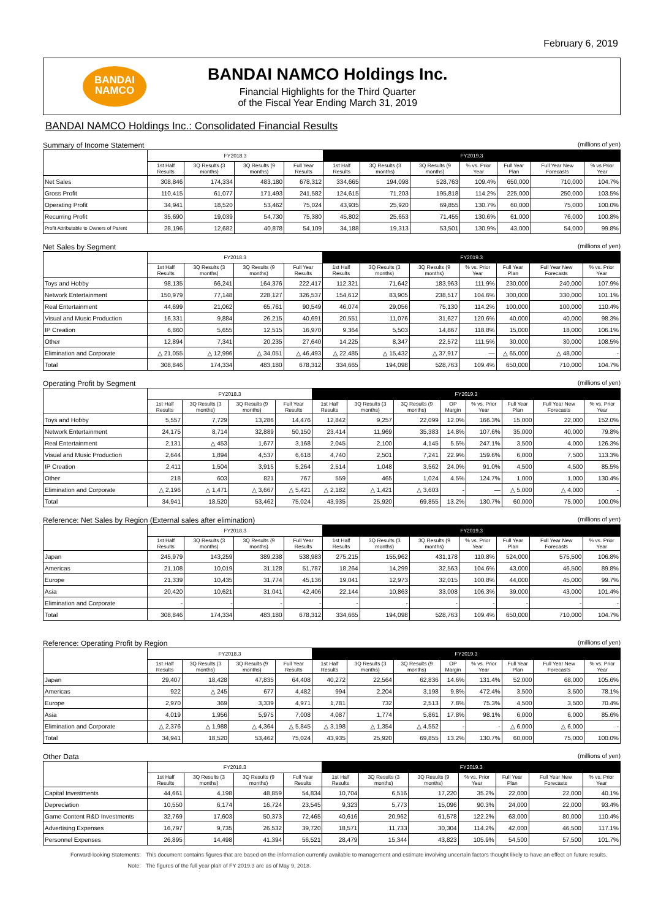February 6, 2019
BANDAI
NAMCO
BANDAI NAMCO Holdings Inc.
Financial Highlights for the Third Quarter
of the Fiscal Year Ending March 31, 2019
BANDAI NAMCO Holdings Inc.: Consolidated Financial Results
Summary of Income Statement (millions of yen)
| | FY2018.3 | | | | FY2019.3 | | | | | | |
| --- | --- | --- | --- | --- | --- | --- | --- | --- | --- | --- | --- |
| | 1st Half Results | 3Q Results (3 months) | 3Q Results (9 months) | Full Year Results | 1st Half Results | 3Q Results (3 months) | 3Q Results (9 months) | % vs. Prior Year | Full Year Plan | Full Year New Forecasts | % vs Prior Year |
| Net Sales | 308,846 | 174,334 | 483,180 | 678,312 | 334,665 | 194,098 | 528,763 | 109.4% | 650,000 | 710,000 | 104.7% |
| Gross Profit | 110,415 | 61,077 | 171,493 | 241,582 | 124,615 | 71,203 | 195,818 | 114.2% | 225,000 | 250,000 | 103.5% |
| Operating Profit | 34,941 | 18,520 | 53,462 | 75,024 | 43,935 | 25,920 | 69,855 | 130.7% | 60,000 | 75,000 | 100.0% |
| Recurring Profit | 35,690 | 19,039 | 54,730 | 75,380 | 45,802 | 25,653 | 71,455 | 130.6% | 61,000 | 76,000 | 100.8% |
| Profit Attributable to Owners of Parent | 28,196 | 12,682 | 40,878 | 54,109 | 34,188 | 19,313 | 53,501 | 130.9% | 43,000 | 54,000 | 99.8% |
Net Sales by Segment (millions of yen)
| | FY2018.3 | | | | FY2019.3 | | | | | | |
| --- | --- | --- | --- | --- | --- | --- | --- | --- | --- | --- | --- |
| | 1st Half Results | 3Q Results (3 months) | 3Q Results (9 months) | Full Year Results | 1st Half Results | 3Q Results (3 months) | 3Q Results (9 months) | % vs. Prior Year | Full Year Plan | Full Year New Forecasts | % vs. Prior Year |
| Toys and Hobby | 98,135 | 66,241 | 164,376 | 222,417 | 112,321 | 71,642 | 183,963 | 111.9% | 230,000 | 240,000 | 107.9% |
| Network Entertainment | 150,979 | 77,148 | 228,127 | 326,537 | 154,612 | 83,905 | 238,517 | 104.6% | 300,000 | 330,000 | 101.1% |
| Real Entertainment | 44,699 | 21,062 | 65,761 | 90,549 | 46,074 | 29,056 | 75,130 | 114.2% | 100,000 | 100,000 | 110.4% |
| Visual and Music Production | 16,331 | 9,884 | 26,215 | 40,691 | 20,551 | 11,076 | 31,627 | 120.6% | 40,000 | 40,000 | 98.3% |
| IP Creation | 6,860 | 5,655 | 12,515 | 16,970 | 9,364 | 5,503 | 14,867 | 118.8% | 15,000 | 18,000 | 106.1% |
| Other | 12,894 | 7,341 | 20,235 | 27,640 | 14,225 | 8,347 | 22,572 | 111.5% | 30,000 | 30,000 | 108.5% |
| Elimination and Corporate | △ 21,055 | △ 12,996 | △ 34,051 | △ 46,493 | △ 22,485 | △ 15,432 | △ 37,917 | ― | △ 65,000 | △ 48,000 | - |
| Total | 308,846 | 174,334 | 483,180 | 678,312 | 334,665 | 194,098 | 528,763 | 109.4% | 650,000 | 710,000 | 104.7% |
Operating Profit by Segment (millions of yen)
| | FY2018.3 | | | | FY2019.3 | | | | | | | |
| --- | --- | --- | --- | --- | --- | --- | --- | --- | --- | --- | --- | --- |
| | 1st Half Results | 3Q Results (3 months) | 3Q Results (9 months) | Full Year Results | 1st Half Results | 3Q Results (3 months) | 3Q Results (9 months) | OP Margin | % vs. Prior Year | Full Year Plan | Full Year New Forecasts | % vs. Prior Year |
| Toys and Hobby | 5,557 | 7,729 | 13,286 | 14,476 | 12,842 | 9,257 | 22,099 | 12.0% | 166.3% | 15,000 | 22,000 | 152.0% |
| Network Entertainment | 24,175 | 8,714 | 32,889 | 50,150 | 23,414 | 11,969 | 35,383 | 14.8% | 107.6% | 35,000 | 40,000 | 79.8% |
| Real Entertainment | 2,131 | △ 453 | 1,677 | 3,168 | 2,045 | 2,100 | 4,145 | 5.5% | 247.1% | 3,500 | 4,000 | 126.3% |
| Visual and Music Production | 2,644 | 1,894 | 4,537 | 6,618 | 4,740 | 2,501 | 7,241 | 22.9% | 159.6% | 6,000 | 7,500 | 113.3% |
| IP Creation | 2,411 | 1,504 | 3,915 | 5,264 | 2,514 | 1,048 | 3,562 | 24.0% | 91.0% | 4,500 | 4,500 | 85.5% |
| Other | 218 | 603 | 821 | 767 | 559 | 465 | 1,024 | 4.5% | 124.7% | 1,000 | 1,000 | 130.4% |
| Elimination and Corporate | △ 2,196 | △ 1,471 | △ 3,667 | △ 5,421 | △ 2,182 | △ 1,421 | △ 3,603 | - | ― | △ 5,000 | △ 4,000 | - |
| Total | 34,941 | 18,520 | 53,462 | 75,024 | 43,935 | 25,920 | 69,855 | 13.2% | 130.7% | 60,000 | 75,000 | 100.0% |
Reference: Net Sales by Region (External sales after elimination) (millions of yen)
| | FY2018.3 | | | | FY2019.3 | | | | | | |
| --- | --- | --- | --- | --- | --- | --- | --- | --- | --- | --- | --- |
| | 1st Half Results | 3Q Results (3 months) | 3Q Results (9 months) | Full Year Results | 1st Half Results | 3Q Results (3 months) | 3Q Results (9 months) | % vs. Prior Year | Full Year Plan | Full Year New Forecasts | % vs. Prior Year |
| Japan | 245,979 | 143,259 | 389,238 | 538,983 | 275,215 | 155,962 | 431,178 | 110.8% | 524,000 | 575,500 | 106.8% |
| Americas | 21,108 | 10,019 | 31,128 | 51,787 | 18,264 | 14,299 | 32,563 | 104.6% | 43,000 | 46,500 | 89.8% |
| Europe | 21,339 | 10,435 | 31,774 | 45,136 | 19,041 | 12,973 | 32,015 | 100.8% | 44,000 | 45,000 | 99.7% |
| Asia | 20,420 | 10,621 | 31,041 | 42,406 | 22,144 | 10,863 | 33,008 | 106.3% | 39,000 | 43,000 | 101.4% |
| Elimination and Corporate | - | - | - | - | - | - | - | - | - | - | - |
| Total | 308,846 | 174,334 | 483,180 | 678,312 | 334,665 | 194,098 | 528,763 | 109.4% | 650,000 | 710,000 | 104.7% |
Reference: Operating Profit by Region (millions of yen)
| | FY2018.3 | | | | FY2019.3 | | | | | | | |
| --- | --- | --- | --- | --- | --- | --- | --- | --- | --- | --- | --- | --- |
| | 1st Half Results | 3Q Results (3 months) | 3Q Results (9 months) | Full Year Results | 1st Half Results | 3Q Results (3 months) | 3Q Results (9 months) | OP Margin | % vs. Prior Year | Full Year Plan | Full Year New Forecasts | % vs. Prior Year |
| Japan | 29,407 | 18,428 | 47,835 | 64,408 | 40,272 | 22,564 | 62,836 | 14.6% | 131.4% | 52,000 | 68,000 | 105.6% |
| Americas | 922 | △ 245 | 677 | 4,482 | 994 | 2,204 | 3,198 | 9.8% | 472.4% | 3,500 | 3,500 | 78.1% |
| Europe | 2,970 | 369 | 3,339 | 4,971 | 1,781 | 732 | 2,513 | 7.8% | 75.3% | 4,500 | 3,500 | 70.4% |
| Asia | 4,019 | 1,956 | 5,975 | 7,008 | 4,087 | 1,774 | 5,861 | 17.8% | 98.1% | 6,000 | 6,000 | 85.6% |
| Elimination and Corporate | △ 2,376 | △ 1,988 | △ 4,364 | △ 5,845 | △ 3,198 | △ 1,354 | △ 4,552 | - | - | △ 6,000 | △ 6,000 | - |
| Total | 34,941 | 18,520 | 53,462 | 75,024 | 43,935 | 25,920 | 69,855 | 13.2% | 130.7% | 60,000 | 75,000 | 100.0% |
Other Data (millions of yen)
| | FY2018.3 | | | | FY2019.3 | | | | | | |
| --- | --- | --- | --- | --- | --- | --- | --- | --- | --- | --- | --- |
| | 1st Half Results | 3Q Results (3 months) | 3Q Results (9 months) | Full Year Results | 1st Half Results | 3Q Results (3 months) | 3Q Results (9 months) | % vs. Prior Year | Full Year Plan | Full Year New Forecasts | % vs. Prior Year |
| Capital Investments | 44,661 | 4,198 | 48,859 | 54,834 | 10,704 | 6,516 | 17,220 | 35.2% | 22,000 | 22,000 | 40.1% |
| Depreciation | 10,550 | 6,174 | 16,724 | 23,545 | 9,323 | 5,773 | 15,096 | 90.3% | 24,000 | 22,000 | 93.4% |
| Game Content R&D Investments | 32,769 | 17,603 | 50,373 | 72,465 | 40,616 | 20,962 | 61,578 | 122.2% | 63,000 | 80,000 | 110.4% |
| Advertising Expenses | 16,797 | 9,735 | 26,532 | 39,720 | 18,571 | 11,733 | 30,304 | 114.2% | 42,000 | 46,500 | 117.1% |
| Personnel Expenses | 26,895 | 14,498 | 41,394 | 56,521 | 28,479 | 15,344 | 43,823 | 105.9% | 54,500 | 57,500 | 101.7% |
Forward-looking Statements: This document contains figures that are based on the information currently available to management and estimate involving uncertain factors thought likely to have an effect on future results.
Note: The figures of the full year plan of FY 2019.3 are as of May 9, 2018.